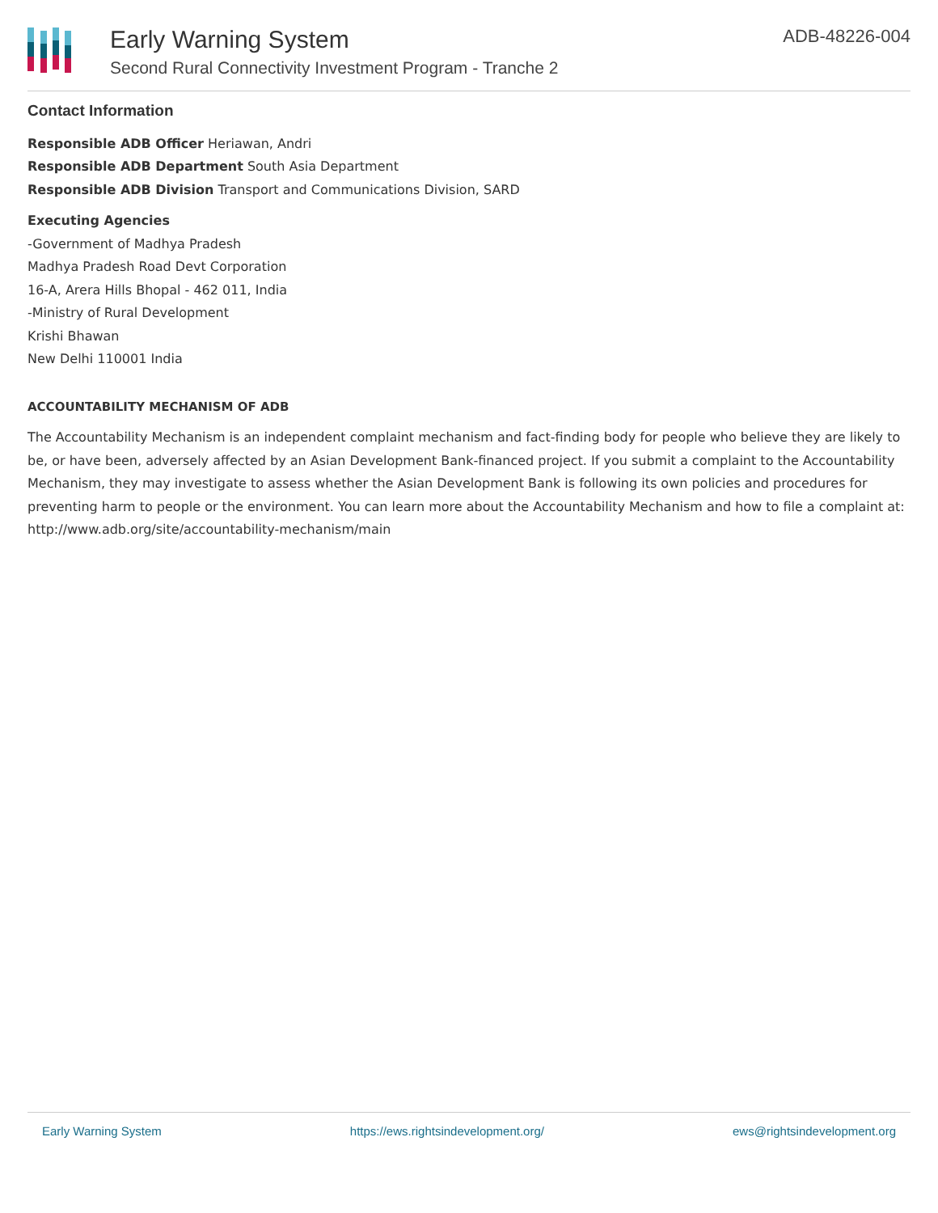Early Warning System
Second Rural Connectivity Investment Program - Tranche 2
ADB-48226-004
Contact Information
Responsible ADB Officer Heriawan, Andri
Responsible ADB Department South Asia Department
Responsible ADB Division Transport and Communications Division, SARD
Executing Agencies
-Government of Madhya Pradesh
Madhya Pradesh Road Devt Corporation
16-A, Arera Hills Bhopal - 462 011, India
-Ministry of Rural Development
Krishi Bhawan
New Delhi 110001 India
ACCOUNTABILITY MECHANISM OF ADB
The Accountability Mechanism is an independent complaint mechanism and fact-finding body for people who believe they are likely to be, or have been, adversely affected by an Asian Development Bank-financed project. If you submit a complaint to the Accountability Mechanism, they may investigate to assess whether the Asian Development Bank is following its own policies and procedures for preventing harm to people or the environment. You can learn more about the Accountability Mechanism and how to file a complaint at: http://www.adb.org/site/accountability-mechanism/main
Early Warning System https://ews.rightsindevelopment.org/ ews@rightsindevelopment.org